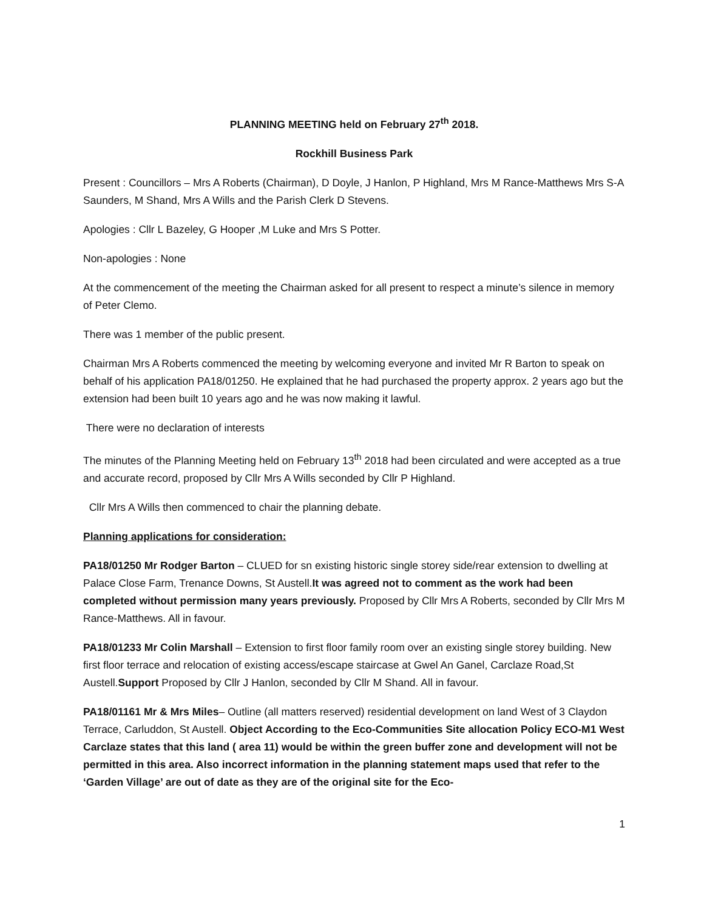PLANNING MEETING held on February 27<sup>th</sup> 2018.
Rockhill Business Park
Present : Councillors – Mrs A Roberts (Chairman), D Doyle, J Hanlon, P Highland, Mrs M Rance-Matthews Mrs S-A Saunders, M Shand, Mrs A Wills and the Parish Clerk D Stevens.
Apologies : Cllr L Bazeley, G Hooper ,M Luke and Mrs S Potter.
Non-apologies : None
At the commencement of the meeting the Chairman asked for all present to respect a minute’s silence in memory of Peter Clemo.
There was 1 member of the public present.
Chairman Mrs A Roberts commenced the meeting by welcoming everyone and invited Mr R Barton to speak on behalf of his application PA18/01250. He explained that he had purchased the property approx. 2 years ago but the extension had been built 10 years ago and he was now making it lawful.
There were no declaration of interests
The minutes of the Planning Meeting held on February 13<sup>th</sup> 2018 had been circulated and were accepted as a true and accurate record, proposed by Cllr Mrs A Wills seconded by Cllr P Highland.
Cllr Mrs A Wills then commenced to chair the planning debate.
Planning applications for consideration:
PA18/01250 Mr Rodger Barton – CLUED for sn existing historic single storey side/rear extension to dwelling at Palace Close Farm, Trenance Downs, St Austell.It was agreed not to comment as the work had been completed without permission many years previously. Proposed by Cllr Mrs A Roberts, seconded by Cllr Mrs M Rance-Matthews. All in favour.
PA18/01233 Mr Colin Marshall – Extension to first floor family room over an existing single storey building. New first floor terrace and relocation of existing access/escape staircase at Gwel An Ganel, Carclaze Road,St Austell.Support Proposed by Cllr J Hanlon, seconded by Cllr M Shand. All in favour.
PA18/01161 Mr & Mrs Miles– Outline (all matters reserved) residential development on land West of 3 Claydon Terrace, Carluddon, St Austell. Object According to the Eco-Communities Site allocation Policy ECO-M1 West Carclaze states that this land ( area 11) would be within the green buffer zone and development will not be permitted in this area. Also incorrect information in the planning statement maps used that refer to the ‘Garden Village’ are out of date as they are of the original site for the Eco-
1